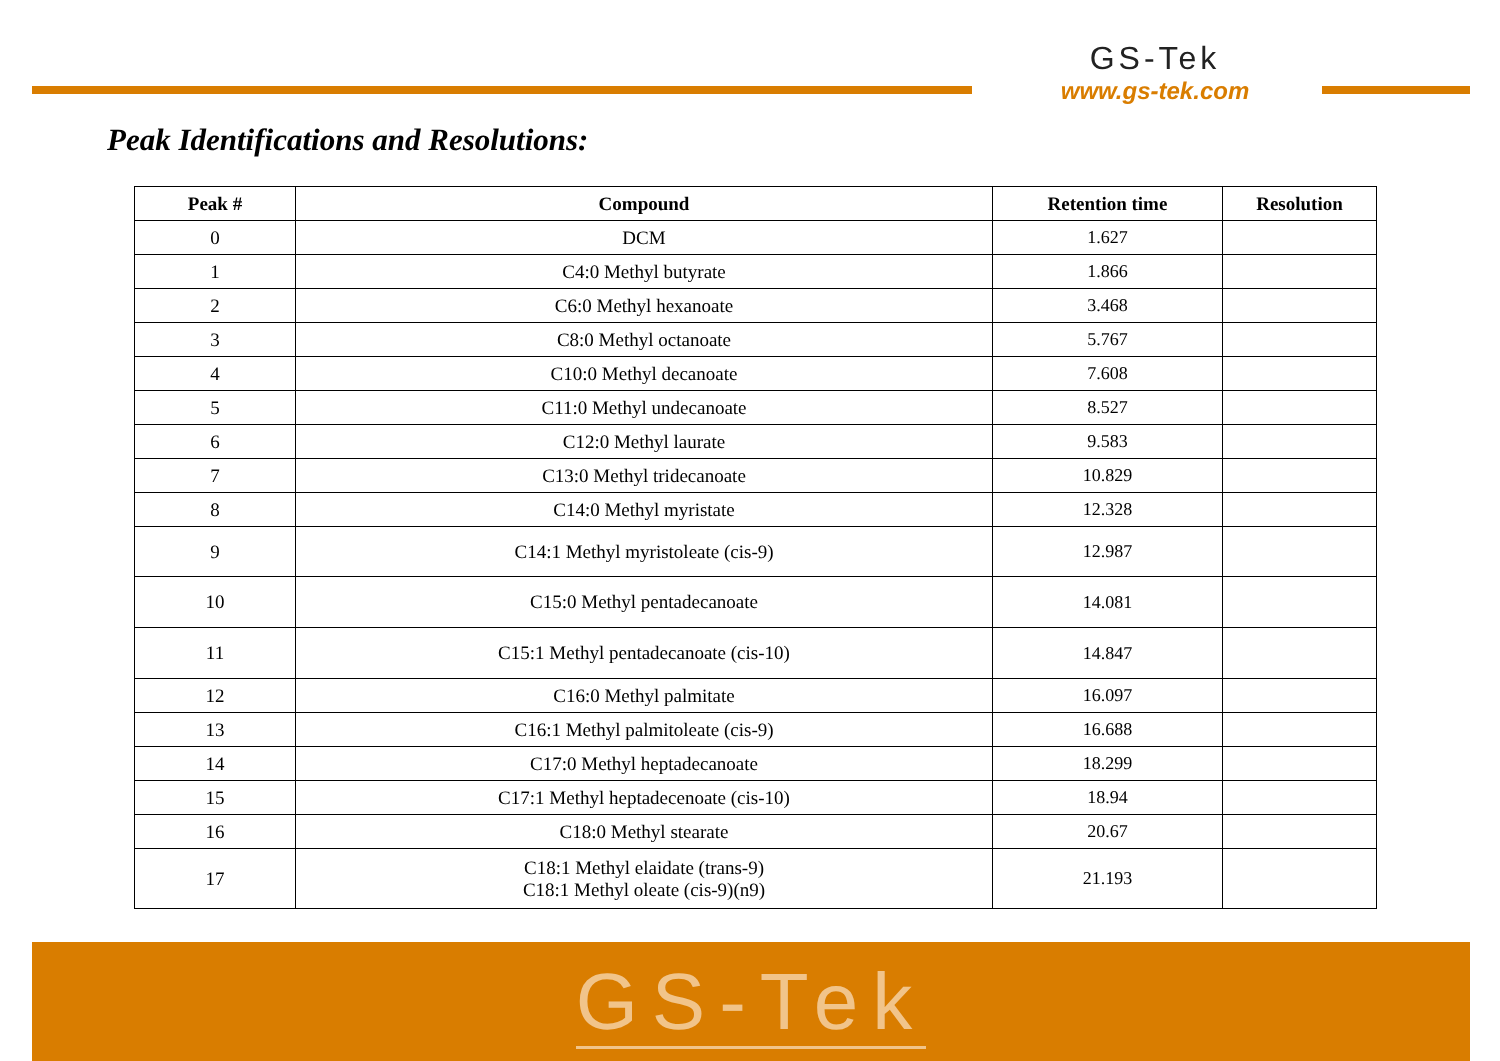GS-Tek
www.gs-tek.com
Peak Identifications and Resolutions:
| Peak # | Compound | Retention time | Resolution |
| --- | --- | --- | --- |
| 0 | DCM | 1.627 | |
| 1 | C4:0 Methyl butyrate | 1.866 | |
| 2 | C6:0 Methyl hexanoate | 3.468 | |
| 3 | C8:0 Methyl octanoate | 5.767 | |
| 4 | C10:0 Methyl decanoate | 7.608 | |
| 5 | C11:0 Methyl undecanoate | 8.527 | |
| 6 | C12:0 Methyl laurate | 9.583 | |
| 7 | C13:0 Methyl tridecanoate | 10.829 | |
| 8 | C14:0 Methyl myristate | 12.328 | |
| 9 | C14:1 Methyl myristoleate (cis-9) | 12.987 | |
| 10 | C15:0 Methyl pentadecanoate | 14.081 | |
| 11 | C15:1 Methyl pentadecanoate (cis-10) | 14.847 | |
| 12 | C16:0 Methyl palmitate | 16.097 | |
| 13 | C16:1 Methyl palmitoleate (cis-9) | 16.688 | |
| 14 | C17:0 Methyl heptadecanoate | 18.299 | |
| 15 | C17:1 Methyl heptadecenoate (cis-10) | 18.94 | |
| 16 | C18:0 Methyl stearate | 20.67 | |
| 17 | C18:1 Methyl elaidate (trans-9) C18:1 Methyl oleate (cis-9)(n9) | 21.193 | |
GS-Tek